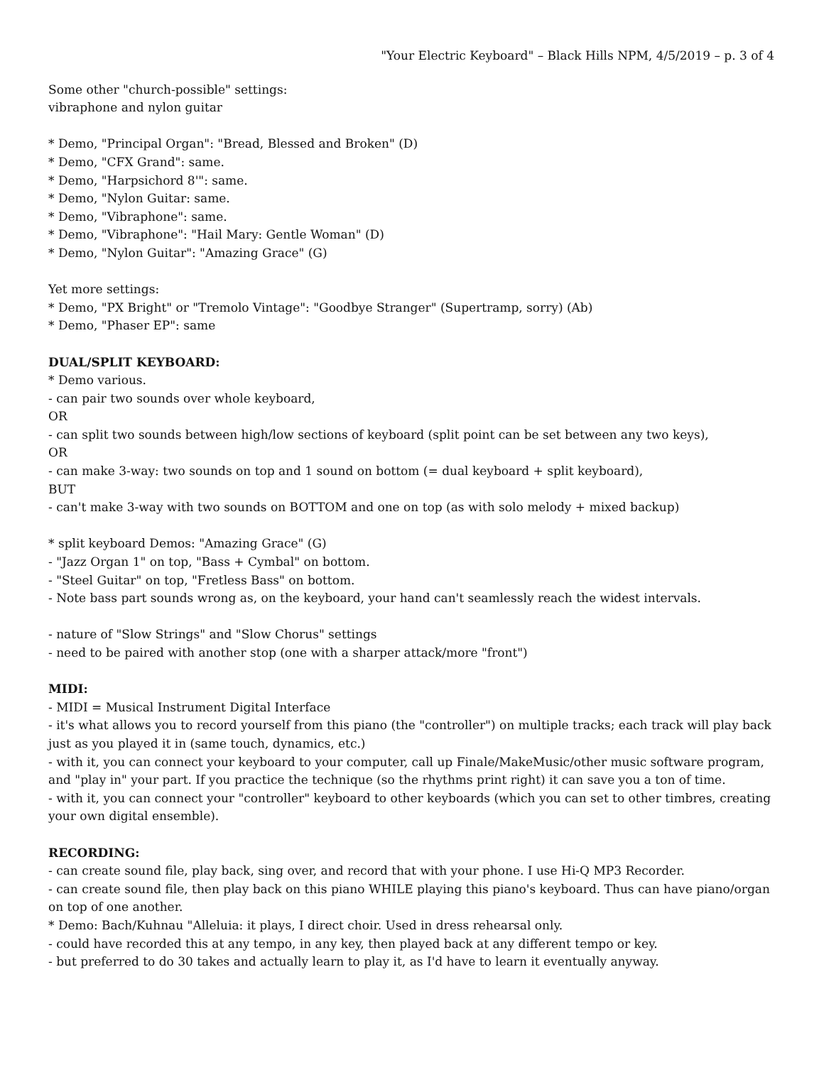"Your Electric Keyboard" – Black Hills NPM, 4/5/2019 – p. 3 of 4
Some other "church-possible" settings:
vibraphone and nylon guitar
* Demo, "Principal Organ": "Bread, Blessed and Broken" (D)
* Demo, "CFX Grand": same.
* Demo, "Harpsichord 8'": same.
* Demo, "Nylon Guitar: same.
* Demo, "Vibraphone": same.
* Demo, "Vibraphone": "Hail Mary: Gentle Woman" (D)
* Demo, "Nylon Guitar": "Amazing Grace" (G)
Yet more settings:
* Demo, "PX Bright" or "Tremolo Vintage": "Goodbye Stranger" (Supertramp, sorry) (Ab)
* Demo, "Phaser EP": same
DUAL/SPLIT KEYBOARD:
* Demo various.
- can pair two sounds over whole keyboard,
OR
- can split two sounds between high/low sections of keyboard (split point can be set between any two keys),
OR
- can make 3-way: two sounds on top and 1 sound on bottom (= dual keyboard + split keyboard),
BUT
- can't make 3-way with two sounds on BOTTOM and one on top (as with solo melody + mixed backup)
* split keyboard Demos: "Amazing Grace" (G)
- "Jazz Organ 1" on top, "Bass + Cymbal" on bottom.
- "Steel Guitar" on top, "Fretless Bass" on bottom.
- Note bass part sounds wrong as, on the keyboard, your hand can't seamlessly reach the widest intervals.
- nature of "Slow Strings" and "Slow Chorus" settings
- need to be paired with another stop (one with a sharper attack/more "front")
MIDI:
- MIDI = Musical Instrument Digital Interface
- it's what allows you to record yourself from this piano (the "controller") on multiple tracks; each track will play back just as you played it in (same touch, dynamics, etc.)
- with it, you can connect your keyboard to your computer, call up Finale/MakeMusic/other music software program, and "play in" your part. If you practice the technique (so the rhythms print right) it can save you a ton of time.
- with it, you can connect your "controller" keyboard to other keyboards (which you can set to other timbres, creating your own digital ensemble).
RECORDING:
- can create sound file, play back, sing over, and record that with your phone. I use Hi-Q MP3 Recorder.
- can create sound file, then play back on this piano WHILE playing this piano's keyboard. Thus can have piano/organ on top of one another.
* Demo: Bach/Kuhnau "Alleluia: it plays, I direct choir. Used in dress rehearsal only.
- could have recorded this at any tempo, in any key, then played back at any different tempo or key.
- but preferred to do 30 takes and actually learn to play it, as I'd have to learn it eventually anyway.